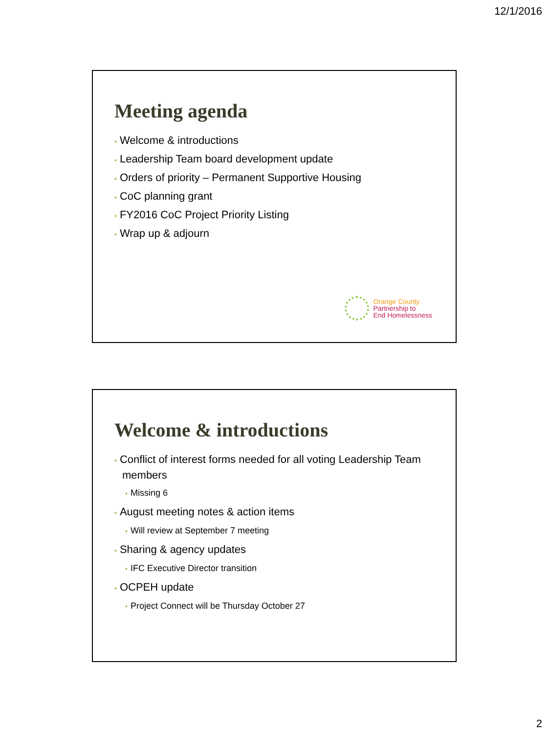12/1/2016
Meeting agenda
• Welcome & introductions
• Leadership Team board development update
• Orders of priority – Permanent Supportive Housing
• CoC planning grant
• FY2016 CoC Project Priority Listing
• Wrap up & adjourn
Orange County
Partnership to
End Homelessness
Welcome & introductions
• Conflict of interest forms needed for all voting Leadership Team members
• Missing 6
• August meeting notes & action items
• Will review at September 7 meeting
• Sharing & agency updates
• IFC Executive Director transition
• OCPEH update
• Project Connect will be Thursday October 27
2